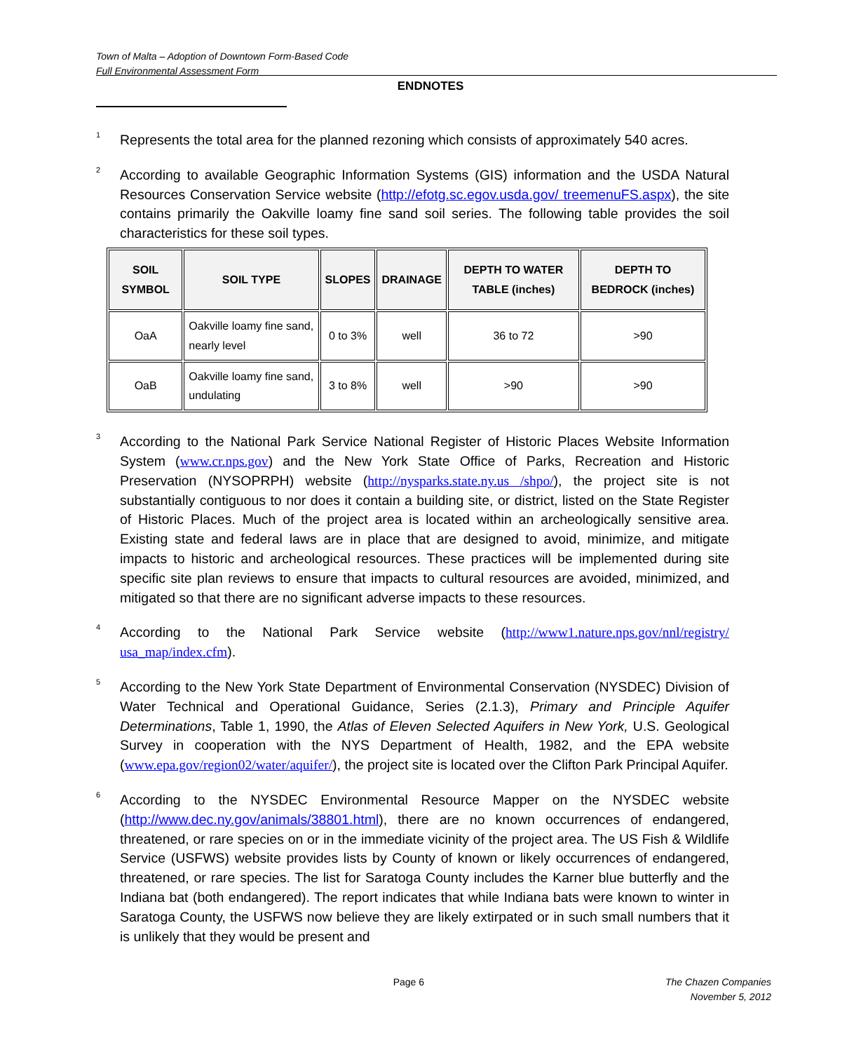Town of Malta – Adoption of Downtown Form-Based Code
Full Environmental Assessment Form
ENDNOTES
<sup>1</sup>
Represents the total area for the planned rezoning which consists of approximately 540 acres.
<sup>2</sup>
According to available Geographic Information Systems (GIS) information and the USDA Natural Resources Conservation Service website (http://efotg.sc.egov.usda.gov/ treemenuFS.aspx), the site contains primarily the Oakville loamy fine sand soil series. The following table provides the soil characteristics for these soil types.
| SOIL SYMBOL | SOIL TYPE | SLOPES | DRAINAGE | DEPTH TO WATER TABLE (inches) | DEPTH TO BEDROCK (inches) |
| --- | --- | --- | --- | --- | --- |
| OaA | Oakville loamy fine sand, nearly level | 0 to 3% | well | 36 to 72 | >90 |
| OaB | Oakville loamy fine sand, undulating | 3 to 8% | well | >90 | >90 |
<sup>3</sup>
According to the National Park Service National Register of Historic Places Website Information System (www.cr.nps.gov) and the New York State Office of Parks, Recreation and Historic Preservation (NYSOPRPH) website (http://nysparks.state.ny.us /shpo/), the project site is not substantially contiguous to nor does it contain a building site, or district, listed on the State Register of Historic Places. Much of the project area is located within an archeologically sensitive area. Existing state and federal laws are in place that are designed to avoid, minimize, and mitigate impacts to historic and archeological resources. These practices will be implemented during site specific site plan reviews to ensure that impacts to cultural resources are avoided, minimized, and mitigated so that there are no significant adverse impacts to these resources.
<sup>4</sup>
According to the National Park Service website (http://www1.nature.nps.gov/nnl/registry/ usa_map/index.cfm).
<sup>5</sup>
According to the New York State Department of Environmental Conservation (NYSDEC) Division of Water Technical and Operational Guidance, Series (2.1.3), Primary and Principle Aquifer Determinations, Table 1, 1990, the Atlas of Eleven Selected Aquifers in New York, U.S. Geological Survey in cooperation with the NYS Department of Health, 1982, and the EPA website (www.epa.gov/region02/water/aquifer/), the project site is located over the Clifton Park Principal Aquifer.
<sup>6</sup>
According to the NYSDEC Environmental Resource Mapper on the NYSDEC website (http://www.dec.ny.gov/animals/38801.html), there are no known occurrences of endangered, threatened, or rare species on or in the immediate vicinity of the project area. The US Fish & Wildlife Service (USFWS) website provides lists by County of known or likely occurrences of endangered, threatened, or rare species. The list for Saratoga County includes the Karner blue butterfly and the Indiana bat (both endangered). The report indicates that while Indiana bats were known to winter in Saratoga County, the USFWS now believe they are likely extirpated or in such small numbers that it is unlikely that they would be present and
Page 6 The Chazen Companies
November 5, 2012